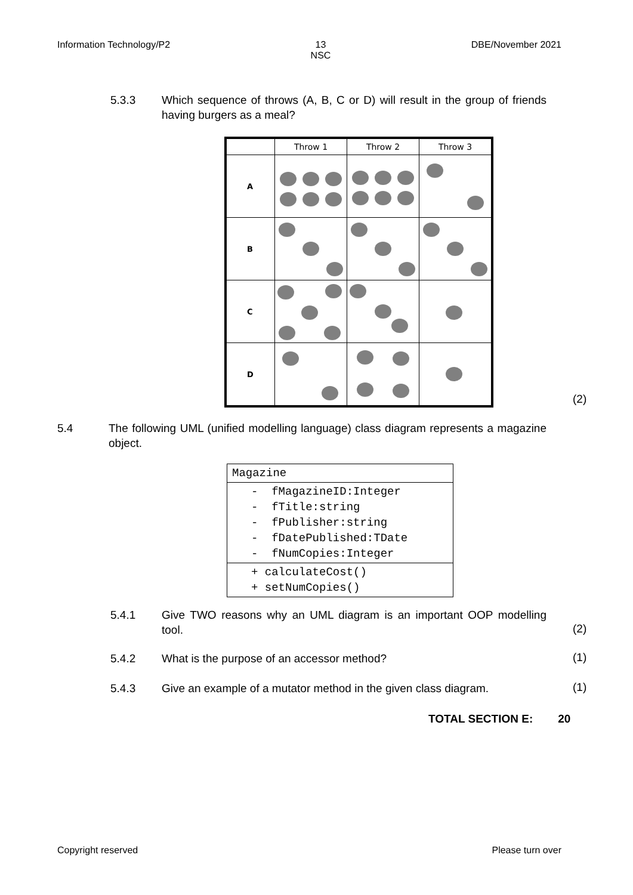Information Technology/P2 13
NSC DBE/November 2021
5.3.3 Which sequence of throws (A, B, C or D) will result in the group of friends having burgers as a meal?
| | Throw 1 | Throw 2 | Throw 3 |
| --- | --- | --- | --- |
| A | | | |
| B | | | |
| C | | | |
| D | | | |
(2)
5.4 The following UML (unified modelling language) class diagram represents a magazine object.
| Magazine |
| - fMagazineID:Integer - fTitle:string - fPublisher:string - fDatePublished:TDate - fNumCopies:Integer |
| + calculateCost() + setNumCopies() |
5.4.1 Give TWO reasons why an UML diagram is an important OOP modelling tool.
(2)
5.4.2 What is the purpose of an accessor method? (1)
5.4.3 Give an example of a mutator method in the given class diagram.
(1)
TOTAL SECTION E: 20
Copyright reserved Please turn over